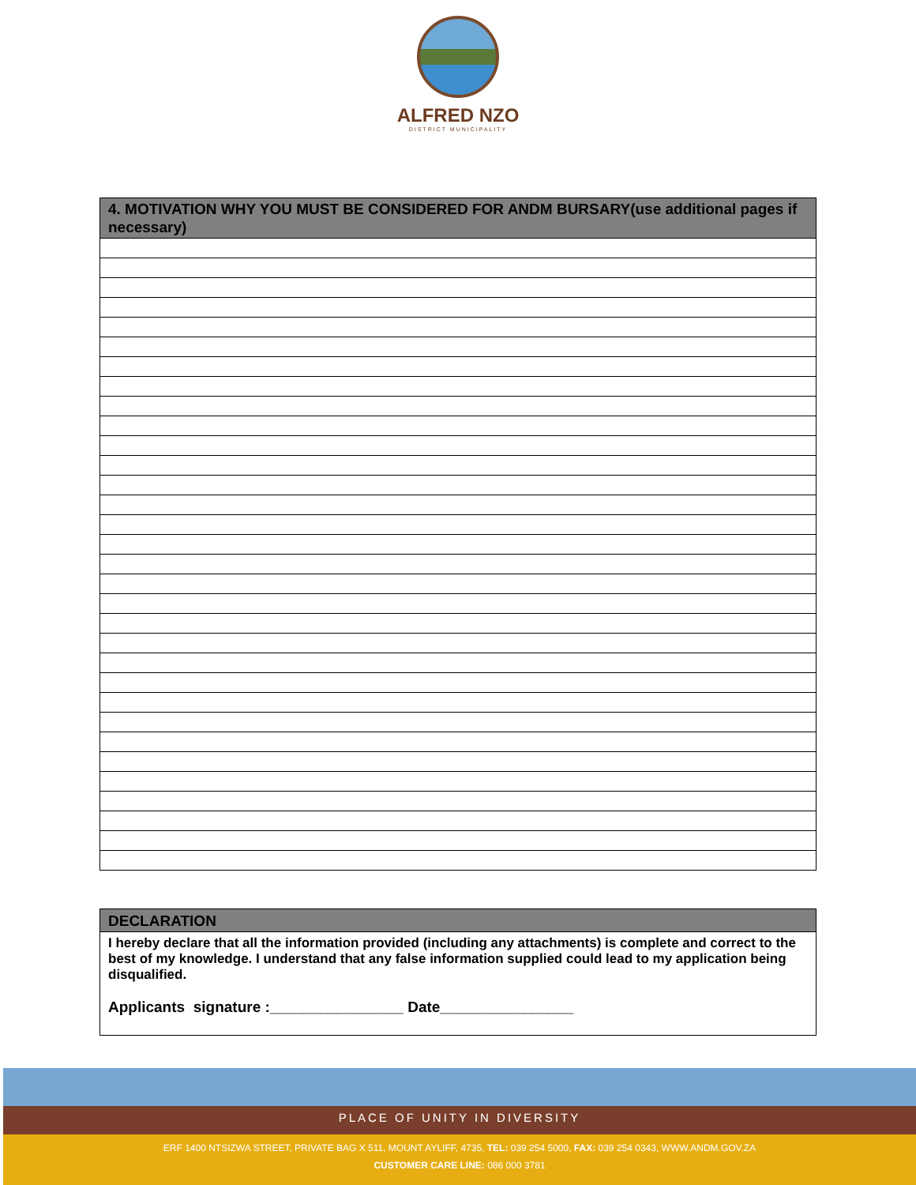ALFRED NZO
DISTRICT MUNICIPALITY
| 4. MOTIVATION WHY YOU MUST BE CONSIDERED FOR ANDM BURSARY(use additional pages if necessary) |
| --- |
| DECLARATION |
| --- |
| I hereby declare that all the information provided (including any attachments) is complete and correct to the best of my knowledge. I understand that any false information supplied could lead to my application being disqualified. Applicants signature :________________ Date________________ |
PLACE OF UNITY IN DIVERSITY
ERF 1400 NTSIZWA STREET, PRIVATE BAG X 511, MOUNT AYLIFF, 4735, TEL: 039 254 5000, FAX: 039 254 0343, WWW.ANDM.GOV.ZA
CUSTOMER CARE LINE: 086 000 3781